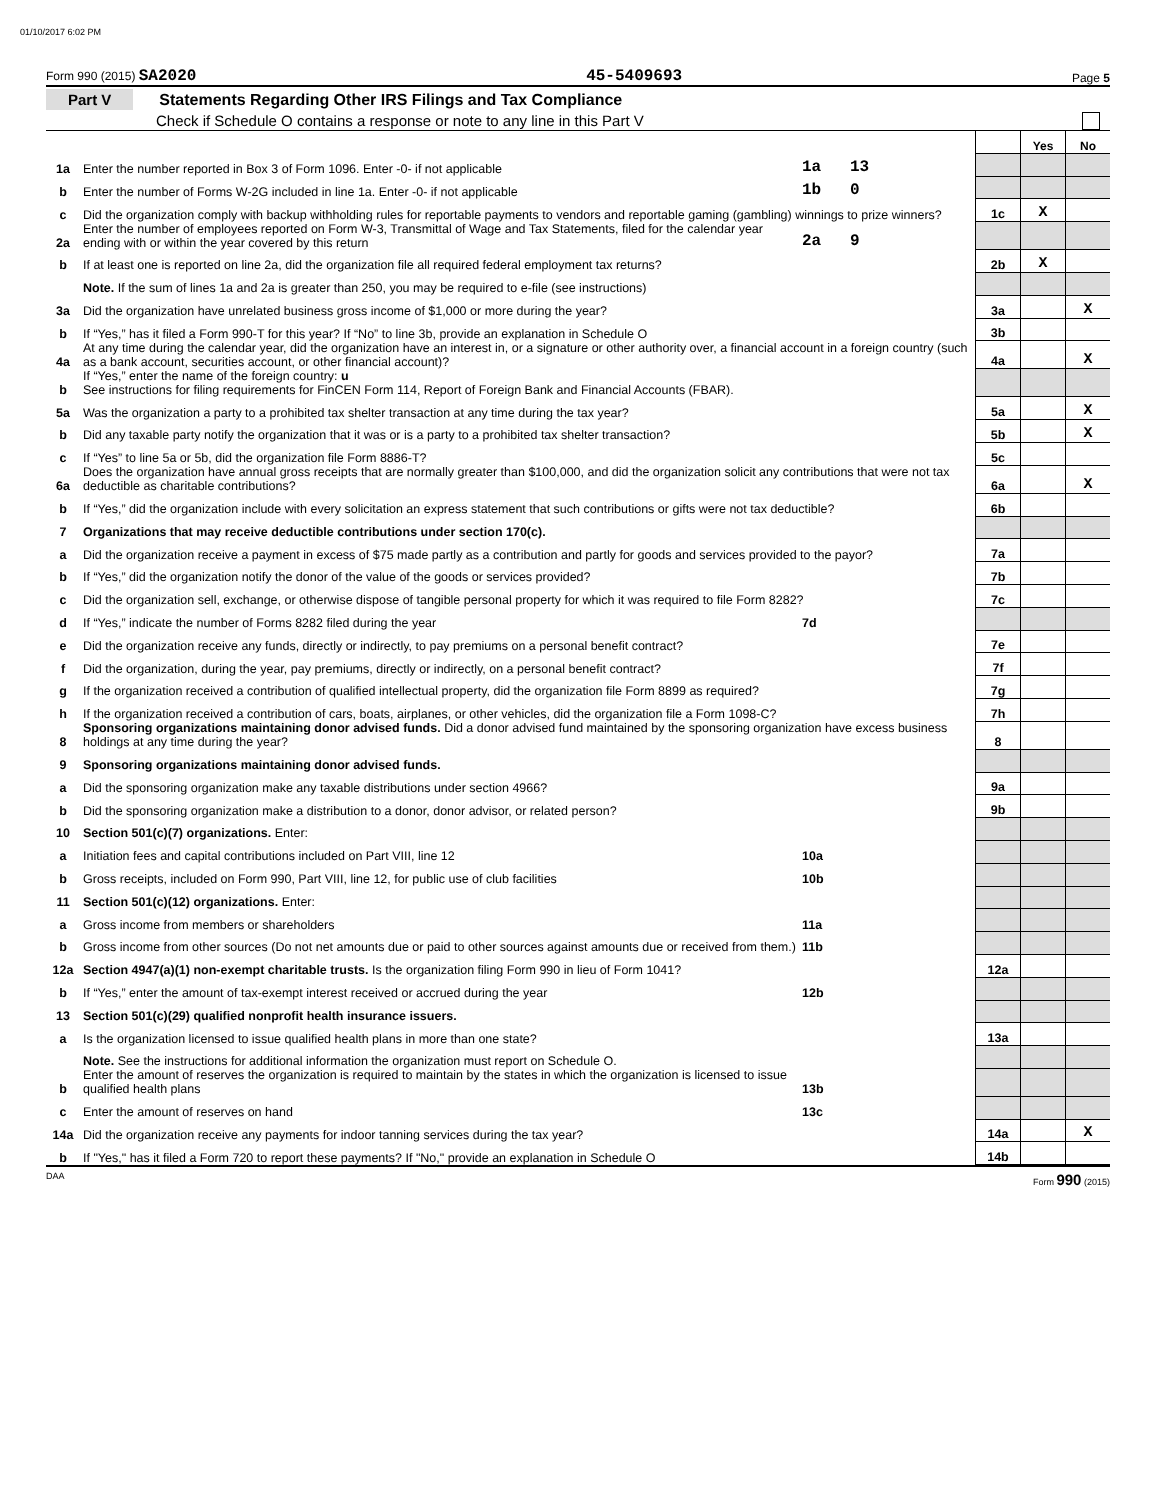01/10/2017 6:02 PM
Form 990 (2015) SA2020 45-5409693 Page 5
Part V Statements Regarding Other IRS Filings and Tax Compliance
Check if Schedule O contains a response or note to any line in this Part V
| | | | | Yes | No |
| 1a | Enter the number reported in Box 3 of Form 1096. Enter -0- if not applicable | 1a 13 | | | |
| b | Enter the number of Forms W-2G included in line 1a. Enter -0- if not applicable | 1b 0 | | | |
| c | Did the organization comply with backup withholding rules for reportable payments to vendors and reportable gaming (gambling) winnings to prize winners? | | 1c | X | |
| 2a | Enter the number of employees reported on Form W-3, Transmittal of Wage and Tax Statements, filed for the calendar year ending with or within the year covered by this return | 2a 9 | | | |
| b | If at least one is reported on line 2a, did the organization file all required federal employment tax returns? | | 2b | X | |
| | Note. If the sum of lines 1a and 2a is greater than 250, you may be required to e-file (see instructions) | | | | |
| 3a | Did the organization have unrelated business gross income of $1,000 or more during the year? | | 3a | | X |
| b | If “Yes,” has it filed a Form 990-T for this year? If “No” to line 3b, provide an explanation in Schedule O | | 3b | | |
| 4a | At any time during the calendar year, did the organization have an interest in, or a signature or other authority over, a financial account in a foreign country (such as a bank account, securities account, or other financial account)? | | 4a | | X |
| b | If “Yes,” enter the name of the foreign country: u See instructions for filing requirements for FinCEN Form 114, Report of Foreign Bank and Financial Accounts (FBAR). | | | | |
| 5a | Was the organization a party to a prohibited tax shelter transaction at any time during the tax year? | | 5a | | X |
| b | Did any taxable party notify the organization that it was or is a party to a prohibited tax shelter transaction? | | 5b | | X |
| c | If “Yes” to line 5a or 5b, did the organization file Form 8886-T? | | 5c | | |
| 6a | Does the organization have annual gross receipts that are normally greater than $100,000, and did the organization solicit any contributions that were not tax deductible as charitable contributions? | | 6a | | X |
| b | If “Yes,” did the organization include with every solicitation an express statement that such contributions or gifts were not tax deductible? | | 6b | | |
| 7 | Organizations that may receive deductible contributions under section 170(c). | | | | |
| a | Did the organization receive a payment in excess of $75 made partly as a contribution and partly for goods and services provided to the payor? | | 7a | | |
| b | If “Yes,” did the organization notify the donor of the value of the goods or services provided? | | 7b | | |
| c | Did the organization sell, exchange, or otherwise dispose of tangible personal property for which it was required to file Form 8282? | | 7c | | |
| d | If “Yes,” indicate the number of Forms 8282 filed during the year | 7d | | | |
| e | Did the organization receive any funds, directly or indirectly, to pay premiums on a personal benefit contract? | | 7e | | |
| f | Did the organization, during the year, pay premiums, directly or indirectly, on a personal benefit contract? | | 7f | | |
| g | If the organization received a contribution of qualified intellectual property, did the organization file Form 8899 as required? | | 7g | | |
| h | If the organization received a contribution of cars, boats, airplanes, or other vehicles, did the organization file a Form 1098-C? | | 7h | | |
| 8 | Sponsoring organizations maintaining donor advised funds. Did a donor advised fund maintained by the sponsoring organization have excess business holdings at any time during the year? | | 8 | | |
| 9 | Sponsoring organizations maintaining donor advised funds. | | | | |
| a | Did the sponsoring organization make any taxable distributions under section 4966? | | 9a | | |
| b | Did the sponsoring organization make a distribution to a donor, donor advisor, or related person? | | 9b | | |
| 10 | Section 501(c)(7) organizations. Enter: | | | | |
| a | Initiation fees and capital contributions included on Part VIII, line 12 | 10a | | | |
| b | Gross receipts, included on Form 990, Part VIII, line 12, for public use of club facilities | 10b | | | |
| 11 | Section 501(c)(12) organizations. Enter: | | | | |
| a | Gross income from members or shareholders | 11a | | | |
| b | Gross income from other sources (Do not net amounts due or paid to other sources against amounts due or received from them.) | 11b | | | |
| 12a | Section 4947(a)(1) non-exempt charitable trusts. Is the organization filing Form 990 in lieu of Form 1041? | | 12a | | |
| b | If “Yes,” enter the amount of tax-exempt interest received or accrued during the year | 12b | | | |
| 13 | Section 501(c)(29) qualified nonprofit health insurance issuers. | | | | |
| a | Is the organization licensed to issue qualified health plans in more than one state? | | 13a | | |
| | Note. See the instructions for additional information the organization must report on Schedule O. | | | | |
| b | Enter the amount of reserves the organization is required to maintain by the states in which the organization is licensed to issue qualified health plans | 13b | | | |
| c | Enter the amount of reserves on hand | 13c | | | |
| 14a | Did the organization receive any payments for indoor tanning services during the tax year? | | 14a | | X |
| b | If "Yes," has it filed a Form 720 to report these payments? If "No," provide an explanation in Schedule O | | 14b | | |
DAA Form 990 (2015)